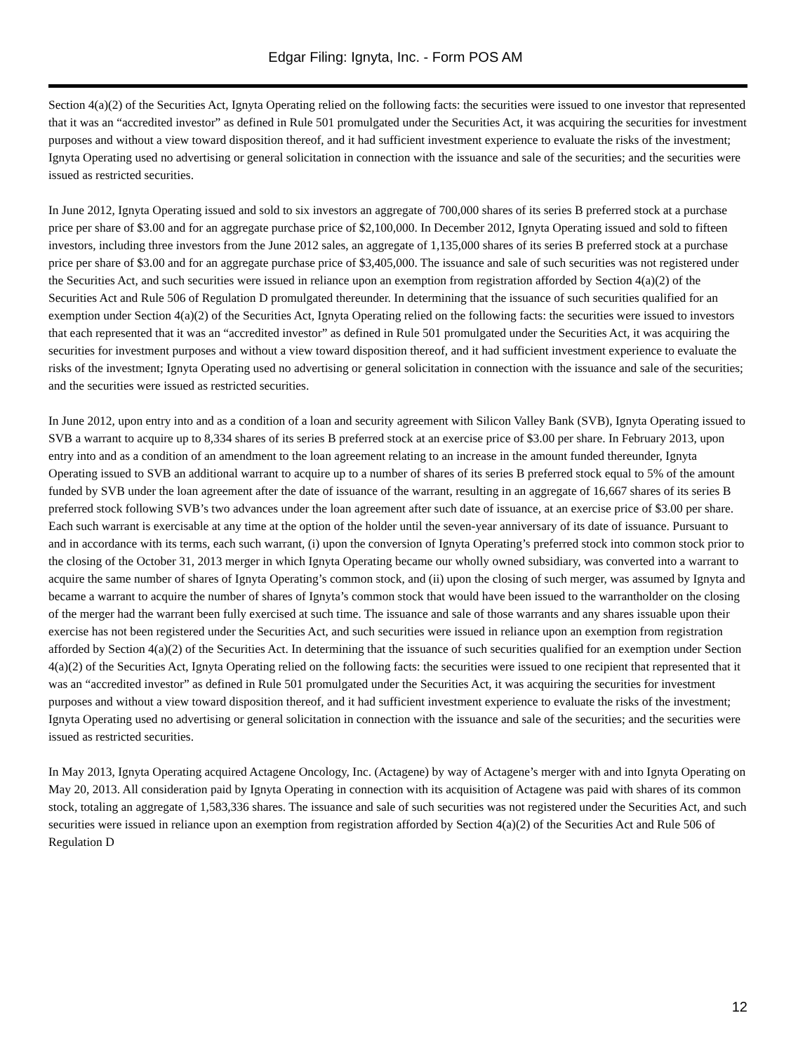Edgar Filing: Ignyta, Inc. - Form POS AM
Section 4(a)(2) of the Securities Act, Ignyta Operating relied on the following facts: the securities were issued to one investor that represented that it was an “accredited investor” as defined in Rule 501 promulgated under the Securities Act, it was acquiring the securities for investment purposes and without a view toward disposition thereof, and it had sufficient investment experience to evaluate the risks of the investment; Ignyta Operating used no advertising or general solicitation in connection with the issuance and sale of the securities; and the securities were issued as restricted securities.
In June 2012, Ignyta Operating issued and sold to six investors an aggregate of 700,000 shares of its series B preferred stock at a purchase price per share of $3.00 and for an aggregate purchase price of $2,100,000. In December 2012, Ignyta Operating issued and sold to fifteen investors, including three investors from the June 2012 sales, an aggregate of 1,135,000 shares of its series B preferred stock at a purchase price per share of $3.00 and for an aggregate purchase price of $3,405,000. The issuance and sale of such securities was not registered under the Securities Act, and such securities were issued in reliance upon an exemption from registration afforded by Section 4(a)(2) of the Securities Act and Rule 506 of Regulation D promulgated thereunder. In determining that the issuance of such securities qualified for an exemption under Section 4(a)(2) of the Securities Act, Ignyta Operating relied on the following facts: the securities were issued to investors that each represented that it was an “accredited investor” as defined in Rule 501 promulgated under the Securities Act, it was acquiring the securities for investment purposes and without a view toward disposition thereof, and it had sufficient investment experience to evaluate the risks of the investment; Ignyta Operating used no advertising or general solicitation in connection with the issuance and sale of the securities; and the securities were issued as restricted securities.
In June 2012, upon entry into and as a condition of a loan and security agreement with Silicon Valley Bank (SVB), Ignyta Operating issued to SVB a warrant to acquire up to 8,334 shares of its series B preferred stock at an exercise price of $3.00 per share. In February 2013, upon entry into and as a condition of an amendment to the loan agreement relating to an increase in the amount funded thereunder, Ignyta Operating issued to SVB an additional warrant to acquire up to a number of shares of its series B preferred stock equal to 5% of the amount funded by SVB under the loan agreement after the date of issuance of the warrant, resulting in an aggregate of 16,667 shares of its series B preferred stock following SVB’s two advances under the loan agreement after such date of issuance, at an exercise price of $3.00 per share. Each such warrant is exercisable at any time at the option of the holder until the seven-year anniversary of its date of issuance. Pursuant to and in accordance with its terms, each such warrant, (i) upon the conversion of Ignyta Operating’s preferred stock into common stock prior to the closing of the October 31, 2013 merger in which Ignyta Operating became our wholly owned subsidiary, was converted into a warrant to acquire the same number of shares of Ignyta Operating’s common stock, and (ii) upon the closing of such merger, was assumed by Ignyta and became a warrant to acquire the number of shares of Ignyta’s common stock that would have been issued to the warrantholder on the closing of the merger had the warrant been fully exercised at such time. The issuance and sale of those warrants and any shares issuable upon their exercise has not been registered under the Securities Act, and such securities were issued in reliance upon an exemption from registration afforded by Section 4(a)(2) of the Securities Act. In determining that the issuance of such securities qualified for an exemption under Section 4(a)(2) of the Securities Act, Ignyta Operating relied on the following facts: the securities were issued to one recipient that represented that it was an “accredited investor” as defined in Rule 501 promulgated under the Securities Act, it was acquiring the securities for investment purposes and without a view toward disposition thereof, and it had sufficient investment experience to evaluate the risks of the investment; Ignyta Operating used no advertising or general solicitation in connection with the issuance and sale of the securities; and the securities were issued as restricted securities.
In May 2013, Ignyta Operating acquired Actagene Oncology, Inc. (Actagene) by way of Actagene’s merger with and into Ignyta Operating on May 20, 2013. All consideration paid by Ignyta Operating in connection with its acquisition of Actagene was paid with shares of its common stock, totaling an aggregate of 1,583,336 shares. The issuance and sale of such securities was not registered under the Securities Act, and such securities were issued in reliance upon an exemption from registration afforded by Section 4(a)(2) of the Securities Act and Rule 506 of Regulation D
12